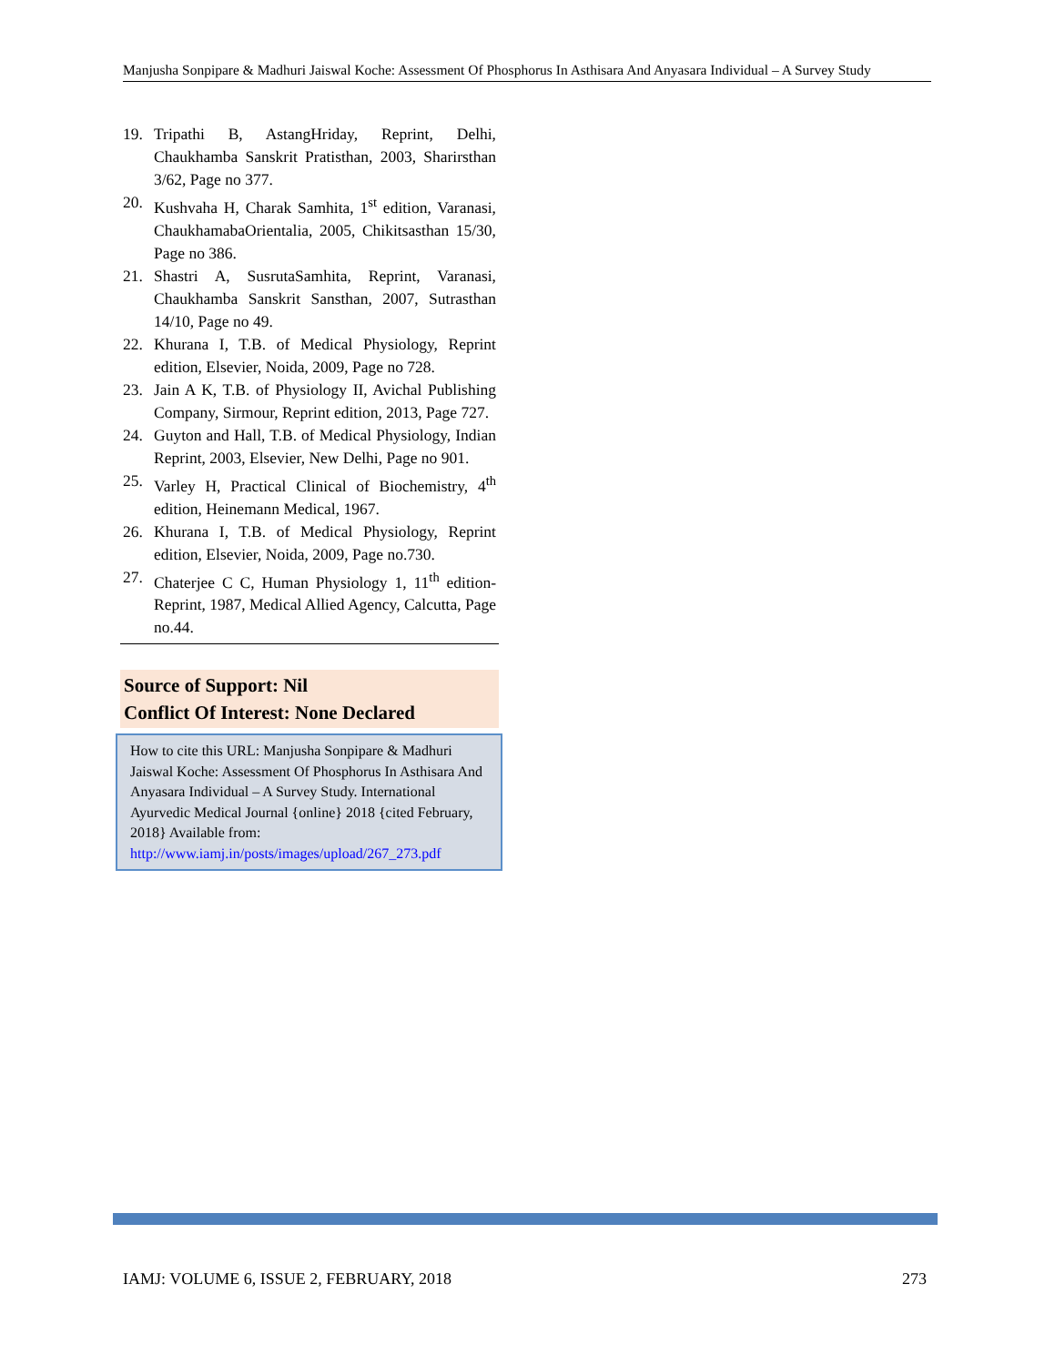Manjusha Sonpipare & Madhuri Jaiswal Koche: Assessment Of Phosphorus In Asthisara And Anyasara Individual – A Survey Study
19. Tripathi B, AstangHriday, Reprint, Delhi, Chaukhamba Sanskrit Pratisthan, 2003, Sharirsthan 3/62, Page no 377.
20. Kushvaha H, Charak Samhita, 1<sup>st</sup> edition, Varanasi, ChaukhamabaOrientalia, 2005, Chikitsasthan 15/30, Page no 386.
21. Shastri A, SusrutaSamhita, Reprint, Varanasi, Chaukhamba Sanskrit Sansthan, 2007, Sutrasthan 14/10, Page no 49.
22. Khurana I, T.B. of Medical Physiology, Reprint edition, Elsevier, Noida, 2009, Page no 728.
23. Jain A K, T.B. of Physiology II, Avichal Publishing Company, Sirmour, Reprint edition, 2013, Page 727.
24. Guyton and Hall, T.B. of Medical Physiology, Indian Reprint, 2003, Elsevier, New Delhi, Page no 901.
25. Varley H, Practical Clinical of Biochemistry, 4<sup>th</sup> edition, Heinemann Medical, 1967.
26. Khurana I, T.B. of Medical Physiology, Reprint edition, Elsevier, Noida, 2009, Page no.730.
27. Chaterjee C C, Human Physiology 1, 11<sup>th</sup> edition-Reprint, 1987, Medical Allied Agency, Calcutta, Page no.44.
Source of Support: Nil
Conflict Of Interest: None Declared
How to cite this URL: Manjusha Sonpipare & Madhuri Jaiswal Koche: Assessment Of Phosphorus In Asthisara And Anyasara Individual – A Survey Study. International Ayurvedic Medical Journal {online} 2018 {cited February, 2018} Available from: http://www.iamj.in/posts/images/upload/267_273.pdf
IAMJ: VOLUME 6, ISSUE 2, FEBRUARY, 2018 273